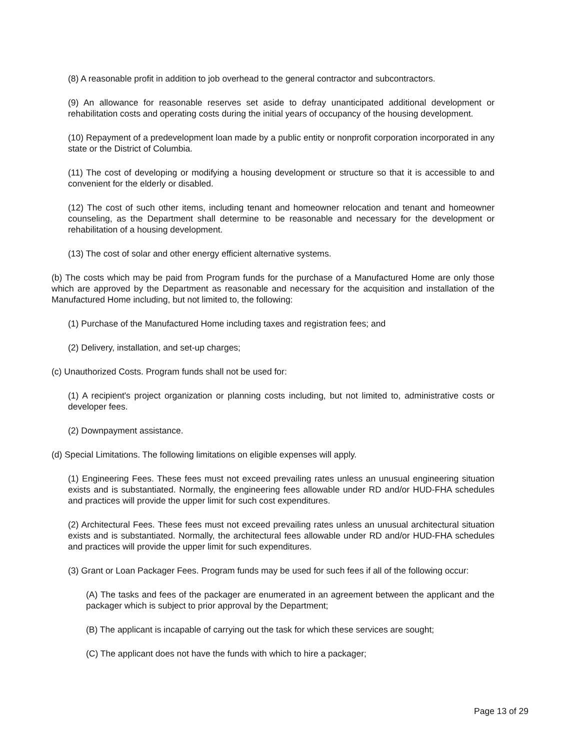(8) A reasonable profit in addition to job overhead to the general contractor and subcontractors.
(9) An allowance for reasonable reserves set aside to defray unanticipated additional development or rehabilitation costs and operating costs during the initial years of occupancy of the housing development.
(10) Repayment of a predevelopment loan made by a public entity or nonprofit corporation incorporated in any state or the District of Columbia.
(11) The cost of developing or modifying a housing development or structure so that it is accessible to and convenient for the elderly or disabled.
(12) The cost of such other items, including tenant and homeowner relocation and tenant and homeowner counseling, as the Department shall determine to be reasonable and necessary for the development or rehabilitation of a housing development.
(13) The cost of solar and other energy efficient alternative systems.
(b) The costs which may be paid from Program funds for the purchase of a Manufactured Home are only those which are approved by the Department as reasonable and necessary for the acquisition and installation of the Manufactured Home including, but not limited to, the following:
(1) Purchase of the Manufactured Home including taxes and registration fees; and
(2) Delivery, installation, and set-up charges;
(c) Unauthorized Costs. Program funds shall not be used for:
(1) A recipient's project organization or planning costs including, but not limited to, administrative costs or developer fees.
(2) Downpayment assistance.
(d) Special Limitations. The following limitations on eligible expenses will apply.
(1) Engineering Fees. These fees must not exceed prevailing rates unless an unusual engineering situation exists and is substantiated. Normally, the engineering fees allowable under RD and/or HUD-FHA schedules and practices will provide the upper limit for such cost expenditures.
(2) Architectural Fees. These fees must not exceed prevailing rates unless an unusual architectural situation exists and is substantiated. Normally, the architectural fees allowable under RD and/or HUD-FHA schedules and practices will provide the upper limit for such expenditures.
(3) Grant or Loan Packager Fees. Program funds may be used for such fees if all of the following occur:
(A) The tasks and fees of the packager are enumerated in an agreement between the applicant and the packager which is subject to prior approval by the Department;
(B) The applicant is incapable of carrying out the task for which these services are sought;
(C) The applicant does not have the funds with which to hire a packager;
Page 13 of 29